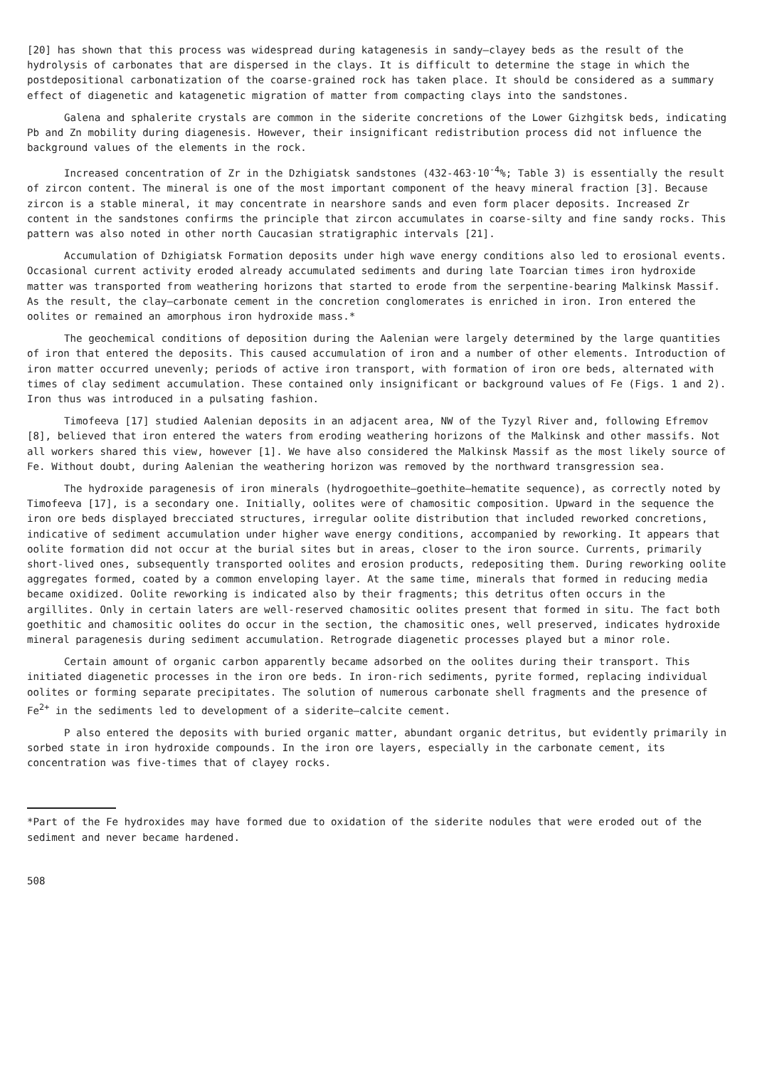[20] has shown that this process was widespread during katagenesis in sandy—clayey beds as the result of the hydrolysis of carbonates that are dispersed in the clays. It is difficult to determine the stage in which the postdepositional carbonatization of the coarse-grained rock has taken place. It should be considered as a summary effect of diagenetic and katagenetic migration of matter from compacting clays into the sandstones.
Galena and sphalerite crystals are common in the siderite concretions of the Lower Gizhgitsk beds, indicating Pb and Zn mobility during diagenesis. However, their insignificant redistribution process did not influence the background values of the elements in the rock.
Increased concentration of Zr in the Dzhigiatsk sandstones (432-463·10<sup>-4</sup>%; Table 3) is essentially the result of zircon content. The mineral is one of the most important component of the heavy mineral fraction [3]. Because zircon is a stable mineral, it may concentrate in nearshore sands and even form placer deposits. Increased Zr content in the sandstones confirms the principle that zircon accumulates in coarse-silty and fine sandy rocks. This pattern was also noted in other north Caucasian stratigraphic intervals [21].
Accumulation of Dzhigiatsk Formation deposits under high wave energy conditions also led to erosional events. Occasional current activity eroded already accumulated sediments and during late Toarcian times iron hydroxide matter was transported from weathering horizons that started to erode from the serpentine-bearing Malkinsk Massif. As the result, the clay—carbonate cement in the concretion conglomerates is enriched in iron. Iron entered the oolites or remained an amorphous iron hydroxide mass.*
The geochemical conditions of deposition during the Aalenian were largely determined by the large quantities of iron that entered the deposits. This caused accumulation of iron and a number of other elements. Introduction of iron matter occurred unevenly; periods of active iron transport, with formation of iron ore beds, alternated with times of clay sediment accumulation. These contained only insignificant or background values of Fe (Figs. 1 and 2). Iron thus was introduced in a pulsating fashion.
Timofeeva [17] studied Aalenian deposits in an adjacent area, NW of the Tyzyl River and, following Efremov [8], believed that iron entered the waters from eroding weathering horizons of the Malkinsk and other massifs. Not all workers shared this view, however [1]. We have also considered the Malkinsk Massif as the most likely source of Fe. Without doubt, during Aalenian the weathering horizon was removed by the northward transgression sea.
The hydroxide paragenesis of iron minerals (hydrogoethite—goethite—hematite sequence), as correctly noted by Timofeeva [17], is a secondary one. Initially, oolites were of chamositic composition. Upward in the sequence the iron ore beds displayed brecciated structures, irregular oolite distribution that included reworked concretions, indicative of sediment accumulation under higher wave energy conditions, accompanied by reworking. It appears that oolite formation did not occur at the burial sites but in areas, closer to the iron source. Currents, primarily short-lived ones, subsequently transported oolites and erosion products, redepositing them. During reworking oolite aggregates formed, coated by a common enveloping layer. At the same time, minerals that formed in reducing media became oxidized. Oolite reworking is indicated also by their fragments; this detritus often occurs in the argillites. Only in certain laters are well-reserved chamositic oolites present that formed in situ. The fact both goethitic and chamositic oolites do occur in the section, the chamositic ones, well preserved, indicates hydroxide mineral paragenesis during sediment accumulation. Retrograde diagenetic processes played but a minor role.
Certain amount of organic carbon apparently became adsorbed on the oolites during their transport. This initiated diagenetic processes in the iron ore beds. In iron-rich sediments, pyrite formed, replacing individual oolites or forming separate precipitates. The solution of numerous carbonate shell fragments and the presence of Fe<sup>2+</sup> in the sediments led to development of a siderite—calcite cement.
P also entered the deposits with buried organic matter, abundant organic detritus, but evidently primarily in sorbed state in iron hydroxide compounds. In the iron ore layers, especially in the carbonate cement, its concentration was five-times that of clayey rocks.
*Part of the Fe hydroxides may have formed due to oxidation of the siderite nodules that were eroded out of the sediment and never became hardened.
508